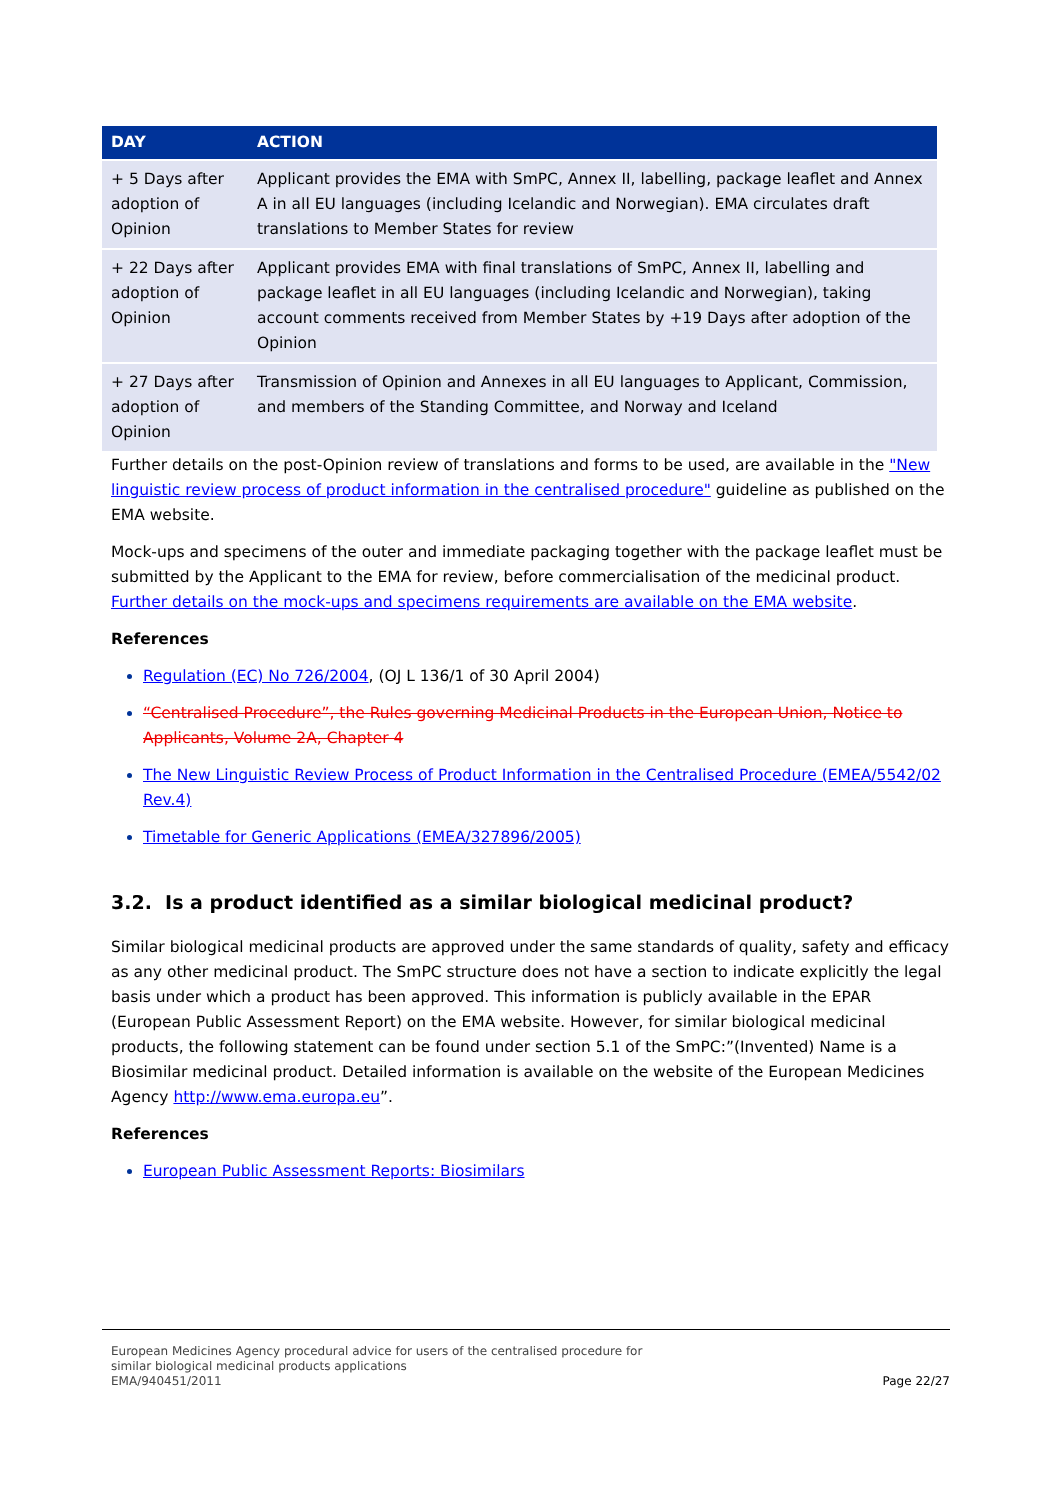| DAY | ACTION |
| --- | --- |
| + 5 Days after adoption of Opinion | Applicant provides the EMA with SmPC, Annex II, labelling, package leaflet and Annex A in all EU languages (including Icelandic and Norwegian). EMA circulates draft translations to Member States for review |
| + 22 Days after adoption of Opinion | Applicant provides EMA with final translations of SmPC, Annex II, labelling and package leaflet in all EU languages (including Icelandic and Norwegian), taking account comments received from Member States by +19 Days after adoption of the Opinion |
| + 27 Days after adoption of Opinion | Transmission of Opinion and Annexes in all EU languages to Applicant, Commission, and members of the Standing Committee, and Norway and Iceland |
Further details on the post-Opinion review of translations and forms to be used, are available in the "New linguistic review process of product information in the centralised procedure" guideline as published on the EMA website.
Mock-ups and specimens of the outer and immediate packaging together with the package leaflet must be submitted by the Applicant to the EMA for review, before commercialisation of the medicinal product. Further details on the mock-ups and specimens requirements are available on the EMA website.
References
Regulation (EC) No 726/2004, (OJ L 136/1 of 30 April 2004)
“Centralised Procedure”, the Rules governing Medicinal Products in the European Union, Notice to Applicants, Volume 2A, Chapter 4
The New Linguistic Review Process of Product Information in the Centralised Procedure (EMEA/5542/02 Rev.4)
Timetable for Generic Applications (EMEA/327896/2005)
3.2. Is a product identified as a similar biological medicinal product?
Similar biological medicinal products are approved under the same standards of quality, safety and efficacy as any other medicinal product. The SmPC structure does not have a section to indicate explicitly the legal basis under which a product has been approved. This information is publicly available in the EPAR (European Public Assessment Report) on the EMA website. However, for similar biological medicinal products, the following statement can be found under section 5.1 of the SmPC:”(Invented) Name is a Biosimilar medicinal product. Detailed information is available on the website of the European Medicines Agency http://www.ema.europa.eu”.
References
European Public Assessment Reports: Biosimilars
European Medicines Agency procedural advice for users of the centralised procedure for
similar biological medicinal products applications
EMA/940451/2011
Page 22/27